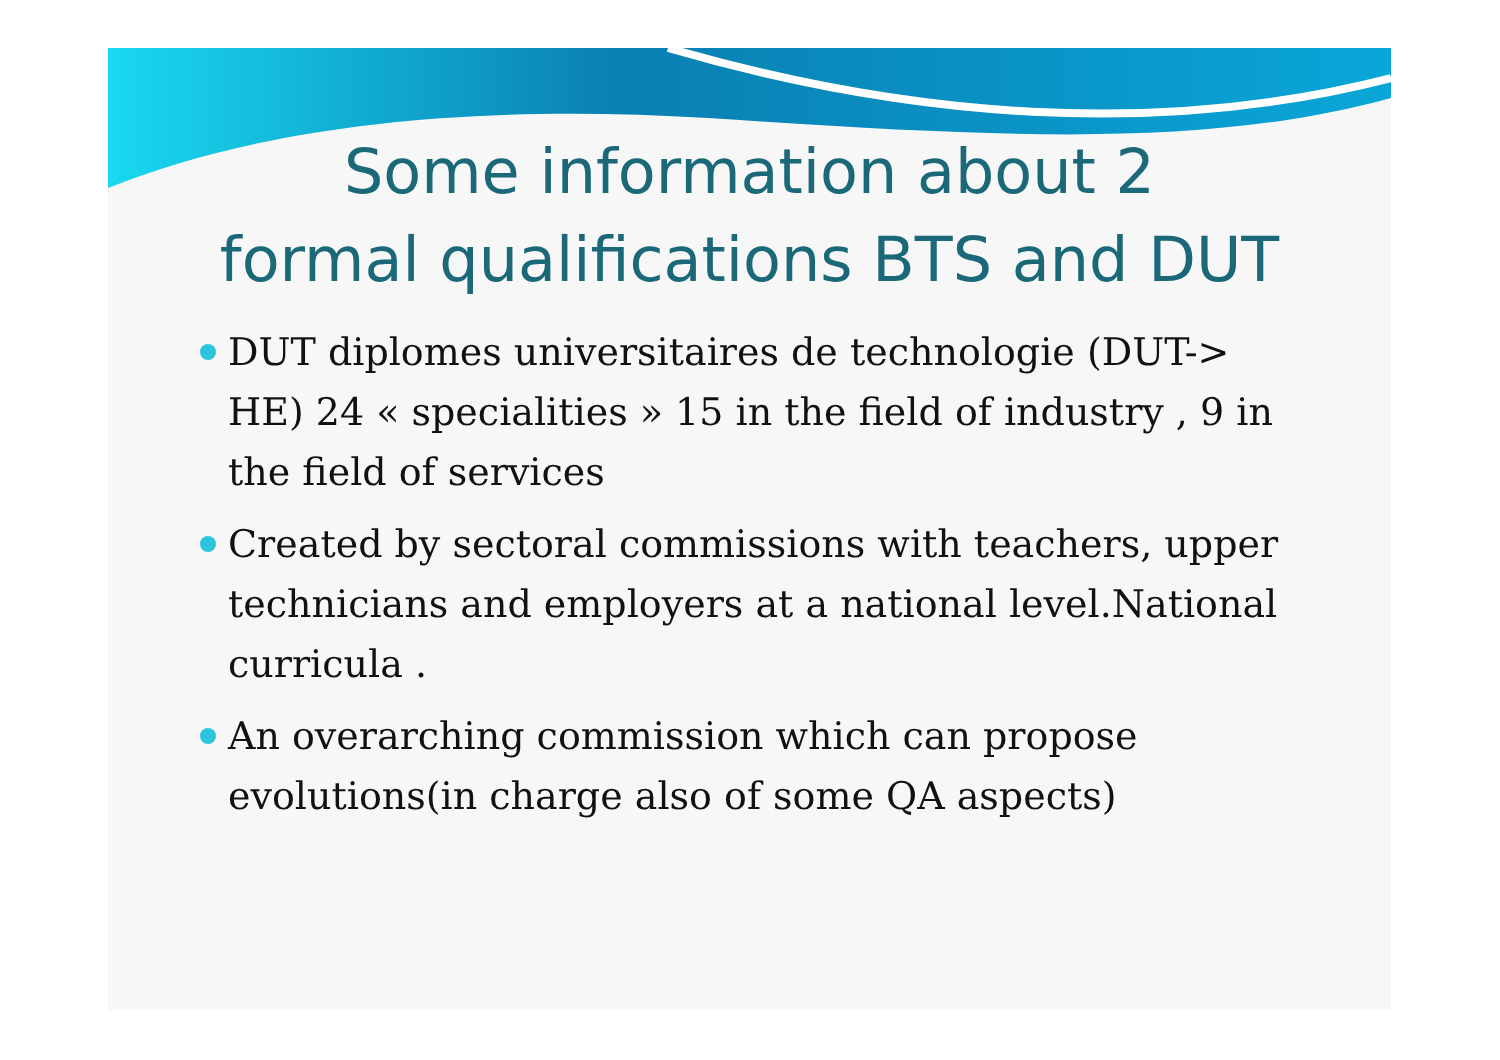Some information about 2
formal qualifications BTS and DUT
DUT diplomes universitaires de technologie (DUT-> HE) 24 « specialities » 15 in the field of industry , 9 in the field of services
Created by sectoral commissions with teachers, upper technicians and employers at a national level.National curricula .
An overarching commission which can propose evolutions(in charge also of some QA aspects)